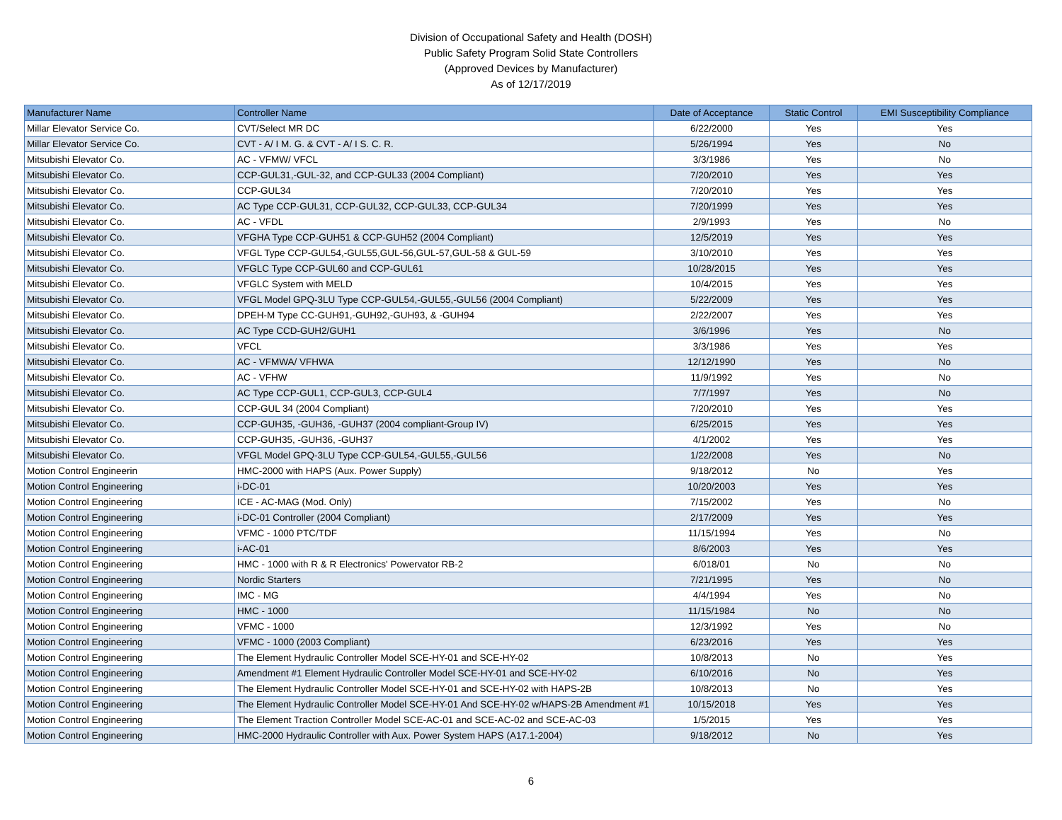Division of Occupational Safety and Health (DOSH)
Public Safety Program Solid State Controllers
(Approved Devices by Manufacturer)
As of 12/17/2019
| Manufacturer Name | Controller Name | Date of Acceptance | Static Control | EMI Susceptibility Compliance |
| --- | --- | --- | --- | --- |
| Millar Elevator Service Co. | CVT/Select MR DC | 6/22/2000 | Yes | Yes |
| Millar Elevator Service Co. | CVT - A/ I M. G. & CVT - A/ I S. C. R. | 5/26/1994 | Yes | No |
| Mitsubishi Elevator Co. | AC - VFMW/ VFCL | 3/3/1986 | Yes | No |
| Mitsubishi Elevator Co. | CCP-GUL31,-GUL-32, and CCP-GUL33 (2004 Compliant) | 7/20/2010 | Yes | Yes |
| Mitsubishi Elevator Co. | CCP-GUL34 | 7/20/2010 | Yes | Yes |
| Mitsubishi Elevator Co. | AC Type CCP-GUL31, CCP-GUL32, CCP-GUL33, CCP-GUL34 | 7/20/1999 | Yes | Yes |
| Mitsubishi Elevator Co. | AC - VFDL | 2/9/1993 | Yes | No |
| Mitsubishi Elevator Co. | VFGHA Type CCP-GUH51 & CCP-GUH52 (2004 Compliant) | 12/5/2019 | Yes | Yes |
| Mitsubishi Elevator Co. | VFGL Type CCP-GUL54,-GUL55,GUL-56,GUL-57,GUL-58 & GUL-59 | 3/10/2010 | Yes | Yes |
| Mitsubishi Elevator Co. | VFGLC Type CCP-GUL60 and CCP-GUL61 | 10/28/2015 | Yes | Yes |
| Mitsubishi Elevator Co. | VFGLC System with MELD | 10/4/2015 | Yes | Yes |
| Mitsubishi Elevator Co. | VFGL Model GPQ-3LU Type CCP-GUL54,-GUL55,-GUL56 (2004 Compliant) | 5/22/2009 | Yes | Yes |
| Mitsubishi Elevator Co. | DPEH-M Type CC-GUH91,-GUH92,-GUH93, & -GUH94 | 2/22/2007 | Yes | Yes |
| Mitsubishi Elevator Co. | AC Type CCD-GUH2/GUH1 | 3/6/1996 | Yes | No |
| Mitsubishi Elevator Co. | VFCL | 3/3/1986 | Yes | Yes |
| Mitsubishi Elevator Co. | AC - VFMWA/ VFHWA | 12/12/1990 | Yes | No |
| Mitsubishi Elevator Co. | AC - VFHW | 11/9/1992 | Yes | No |
| Mitsubishi Elevator Co. | AC Type CCP-GUL1, CCP-GUL3, CCP-GUL4 | 7/7/1997 | Yes | No |
| Mitsubishi Elevator Co. | CCP-GUL 34 (2004 Compliant) | 7/20/2010 | Yes | Yes |
| Mitsubishi Elevator Co. | CCP-GUH35, -GUH36, -GUH37 (2004 compliant-Group IV) | 6/25/2015 | Yes | Yes |
| Mitsubishi Elevator Co. | CCP-GUH35, -GUH36, -GUH37 | 4/1/2002 | Yes | Yes |
| Mitsubishi Elevator Co. | VFGL Model GPQ-3LU Type CCP-GUL54,-GUL55,-GUL56 | 1/22/2008 | Yes | No |
| Motion Control Engineerin | HMC-2000 with HAPS (Aux. Power Supply) | 9/18/2012 | No | Yes |
| Motion Control Engineering | i-DC-01 | 10/20/2003 | Yes | Yes |
| Motion Control Engineering | ICE - AC-MAG (Mod. Only) | 7/15/2002 | Yes | No |
| Motion Control Engineering | i-DC-01 Controller (2004 Compliant) | 2/17/2009 | Yes | Yes |
| Motion Control Engineering | VFMC - 1000 PTC/TDF | 11/15/1994 | Yes | No |
| Motion Control Engineering | i-AC-01 | 8/6/2003 | Yes | Yes |
| Motion Control Engineering | HMC - 1000 with R & R Electronics' Powervator RB-2 | 6/018/01 | No | No |
| Motion Control Engineering | Nordic Starters | 7/21/1995 | Yes | No |
| Motion Control Engineering | IMC - MG | 4/4/1994 | Yes | No |
| Motion Control Engineering | HMC - 1000 | 11/15/1984 | No | No |
| Motion Control Engineering | VFMC - 1000 | 12/3/1992 | Yes | No |
| Motion Control Engineering | VFMC - 1000 (2003 Compliant) | 6/23/2016 | Yes | Yes |
| Motion Control Engineering | The Element Hydraulic Controller Model SCE-HY-01 and SCE-HY-02 | 10/8/2013 | No | Yes |
| Motion Control Engineering | Amendment #1 Element Hydraulic Controller Model SCE-HY-01 and SCE-HY-02 | 6/10/2016 | No | Yes |
| Motion Control Engineering | The Element Hydraulic Controller Model SCE-HY-01 and SCE-HY-02 with HAPS-2B | 10/8/2013 | No | Yes |
| Motion Control Engineering | The Element Hydraulic Controller Model SCE-HY-01 And SCE-HY-02 w/HAPS-2B Amendment #1 | 10/15/2018 | Yes | Yes |
| Motion Control Engineering | The Element Traction Controller Model SCE-AC-01 and SCE-AC-02 and SCE-AC-03 | 1/5/2015 | Yes | Yes |
| Motion Control Engineering | HMC-2000 Hydraulic Controller with Aux. Power System HAPS (A17.1-2004) | 9/18/2012 | No | Yes |
6